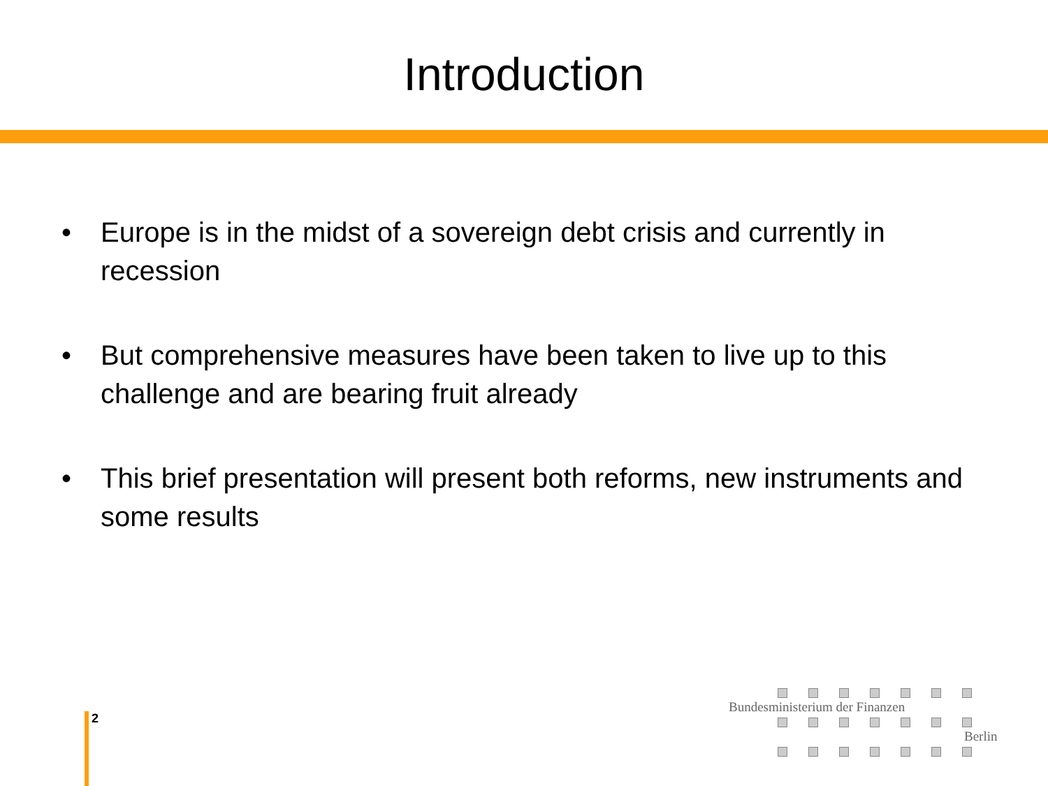Introduction
• Europe is in the midst of a sovereign debt crisis and currently in recession
• But comprehensive measures have been taken to live up to this challenge and are bearing fruit already
• This brief presentation will present both reforms, new instruments and some results
2
Bundesministerium der Finanzen
Berlin